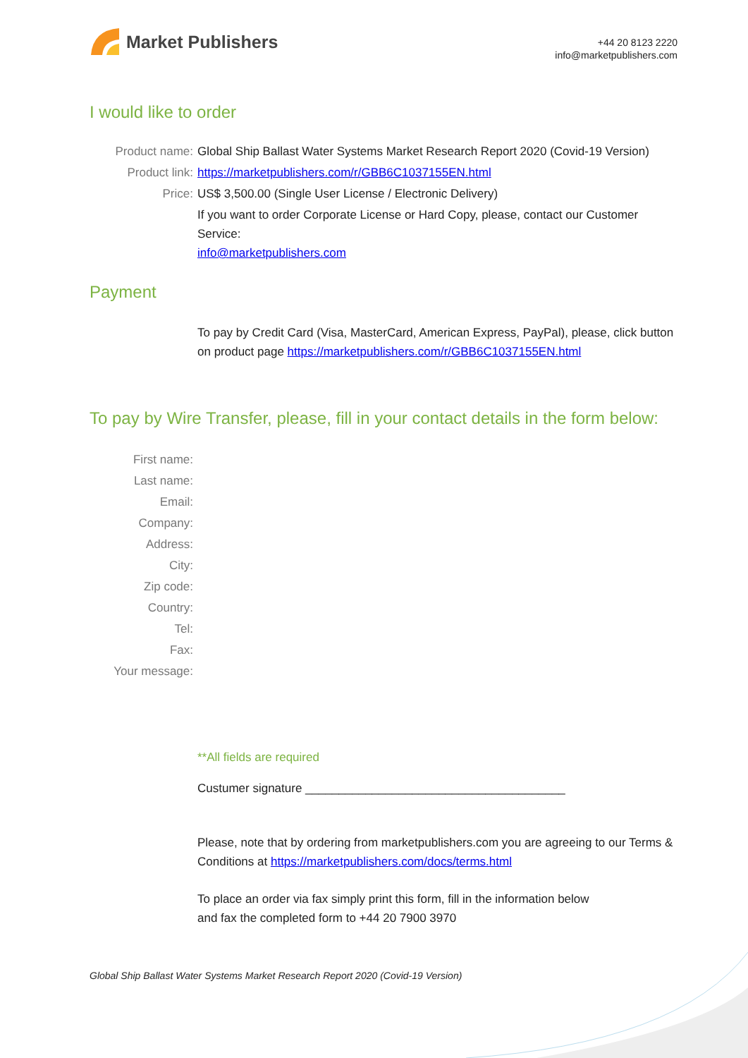Market Publishers
+44 20 8123 2220
info@marketpublishers.com
I would like to order
Product name: Global Ship Ballast Water Systems Market Research Report 2020 (Covid-19 Version)
Product link: https://marketpublishers.com/r/GBB6C1037155EN.html
Price: US$ 3,500.00 (Single User License / Electronic Delivery)
If you want to order Corporate License or Hard Copy, please, contact our Customer Service:
info@marketpublishers.com
Payment
To pay by Credit Card (Visa, MasterCard, American Express, PayPal), please, click button on product page https://marketpublishers.com/r/GBB6C1037155EN.html
To pay by Wire Transfer, please, fill in your contact details in the form below:
First name:
Last name:
Email:
Company:
Address:
City:
Zip code:
Country:
Tel:
Fax:
Your message:
**All fields are required
Custumer signature _______________________________________
Please, note that by ordering from marketpublishers.com you are agreeing to our Terms & Conditions at https://marketpublishers.com/docs/terms.html
To place an order via fax simply print this form, fill in the information below
and fax the completed form to +44 20 7900 3970
Global Ship Ballast Water Systems Market Research Report 2020 (Covid-19 Version)